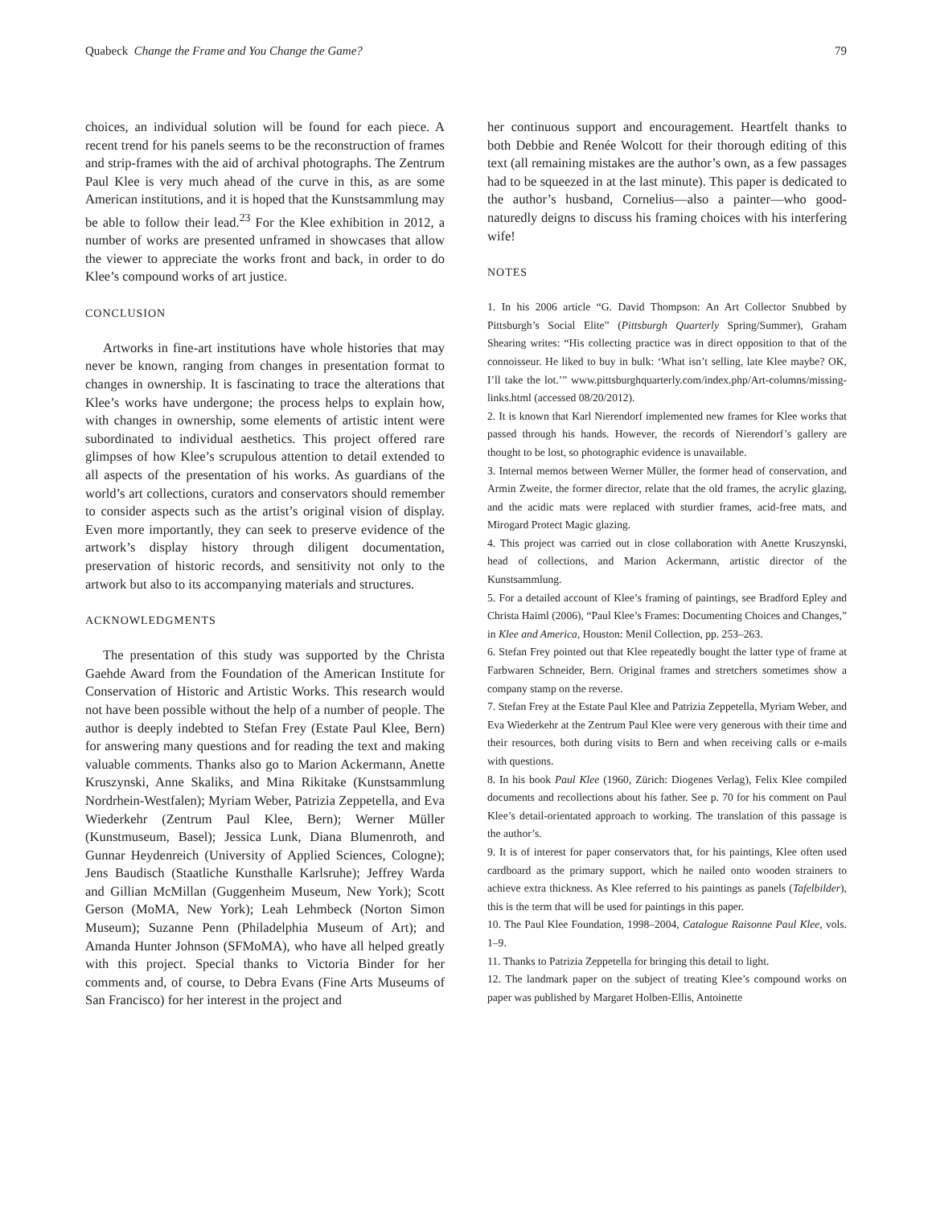Quabeck Change the Frame and You Change the Game? 79
choices, an individual solution will be found for each piece. A recent trend for his panels seems to be the reconstruction of frames and strip-frames with the aid of archival photographs. The Zentrum Paul Klee is very much ahead of the curve in this, as are some American institutions, and it is hoped that the Kunstsammlung may be able to follow their lead.<sup>23</sup> For the Klee exhibition in 2012, a number of works are presented unframed in showcases that allow the viewer to appreciate the works front and back, in order to do Klee’s compound works of art justice.
CONCLUSION
Artworks in fine-art institutions have whole histories that may never be known, ranging from changes in presentation format to changes in ownership. It is fascinating to trace the alterations that Klee’s works have undergone; the process helps to explain how, with changes in ownership, some elements of artistic intent were subordinated to individual aesthetics. This project offered rare glimpses of how Klee’s scrupulous attention to detail extended to all aspects of the presentation of his works. As guardians of the world’s art collections, curators and conservators should remember to consider aspects such as the artist’s original vision of display. Even more importantly, they can seek to preserve evidence of the artwork’s display history through diligent documentation, preservation of historic records, and sensitivity not only to the artwork but also to its accompanying materials and structures.
ACKNOWLEDGMENTS
The presentation of this study was supported by the Christa Gaehde Award from the Foundation of the American Institute for Conservation of Historic and Artistic Works. This research would not have been possible without the help of a number of people. The author is deeply indebted to Stefan Frey (Estate Paul Klee, Bern) for answering many questions and for reading the text and making valuable comments. Thanks also go to Marion Ackermann, Anette Kruszynski, Anne Skaliks, and Mina Rikitake (Kunstsammlung Nordrhein-Westfalen); Myriam Weber, Patrizia Zeppetella, and Eva Wiederkehr (Zentrum Paul Klee, Bern); Werner Müller (Kunstmuseum, Basel); Jessica Lunk, Diana Blumenroth, and Gunnar Heydenreich (University of Applied Sciences, Cologne); Jens Baudisch (Staatliche Kunsthalle Karlsruhe); Jeffrey Warda and Gillian McMillan (Guggenheim Museum, New York); Scott Gerson (MoMA, New York); Leah Lehmbeck (Norton Simon Museum); Suzanne Penn (Philadelphia Museum of Art); and Amanda Hunter Johnson (SFMoMA), who have all helped greatly with this project. Special thanks to Victoria Binder for her comments and, of course, to Debra Evans (Fine Arts Museums of San Francisco) for her interest in the project and
her continuous support and encouragement. Heartfelt thanks to both Debbie and Renée Wolcott for their thorough editing of this text (all remaining mistakes are the author’s own, as a few passages had to be squeezed in at the last minute). This paper is dedicated to the author’s husband, Cornelius—also a painter—who good-naturedly deigns to discuss his framing choices with his interfering wife!
NOTES
1. In his 2006 article “G. David Thompson: An Art Collector Snubbed by Pittsburgh’s Social Elite” (Pittsburgh Quarterly Spring/Summer), Graham Shearing writes: “His collecting practice was in direct opposition to that of the connoisseur. He liked to buy in bulk: ‘What isn’t selling, late Klee maybe? OK, I’ll take the lot.’” www.pittsburghquarterly.com/index.php/Art-columns/missing-links.html (accessed 08/20/2012).
2. It is known that Karl Nierendorf implemented new frames for Klee works that passed through his hands. However, the records of Nierendorf’s gallery are thought to be lost, so photographic evidence is unavailable.
3. Internal memos between Werner Müller, the former head of conservation, and Armin Zweite, the former director, relate that the old frames, the acrylic glazing, and the acidic mats were replaced with sturdier frames, acid-free mats, and Mirogard Protect Magic glazing.
4. This project was carried out in close collaboration with Anette Kruszynski, head of collections, and Marion Ackermann, artistic director of the Kunstsammlung.
5. For a detailed account of Klee’s framing of paintings, see Bradford Epley and Christa Haiml (2006), “Paul Klee’s Frames: Documenting Choices and Changes,” in Klee and America, Houston: Menil Collection, pp. 253–263.
6. Stefan Frey pointed out that Klee repeatedly bought the latter type of frame at Farbwaren Schneider, Bern. Original frames and stretchers sometimes show a company stamp on the reverse.
7. Stefan Frey at the Estate Paul Klee and Patrizia Zeppetella, Myriam Weber, and Eva Wiederkehr at the Zentrum Paul Klee were very generous with their time and their resources, both during visits to Bern and when receiving calls or e-mails with questions.
8. In his book Paul Klee (1960, Zürich: Diogenes Verlag), Felix Klee compiled documents and recollections about his father. See p. 70 for his comment on Paul Klee’s detail-orientated approach to working. The translation of this passage is the author’s.
9. It is of interest for paper conservators that, for his paintings, Klee often used cardboard as the primary support, which he nailed onto wooden strainers to achieve extra thickness. As Klee referred to his paintings as panels (Tafelbilder), this is the term that will be used for paintings in this paper.
10. The Paul Klee Foundation, 1998–2004, Catalogue Raisonne Paul Klee, vols. 1–9.
11. Thanks to Patrizia Zeppetella for bringing this detail to light.
12. The landmark paper on the subject of treating Klee’s compound works on paper was published by Margaret Holben-Ellis, Antoinette